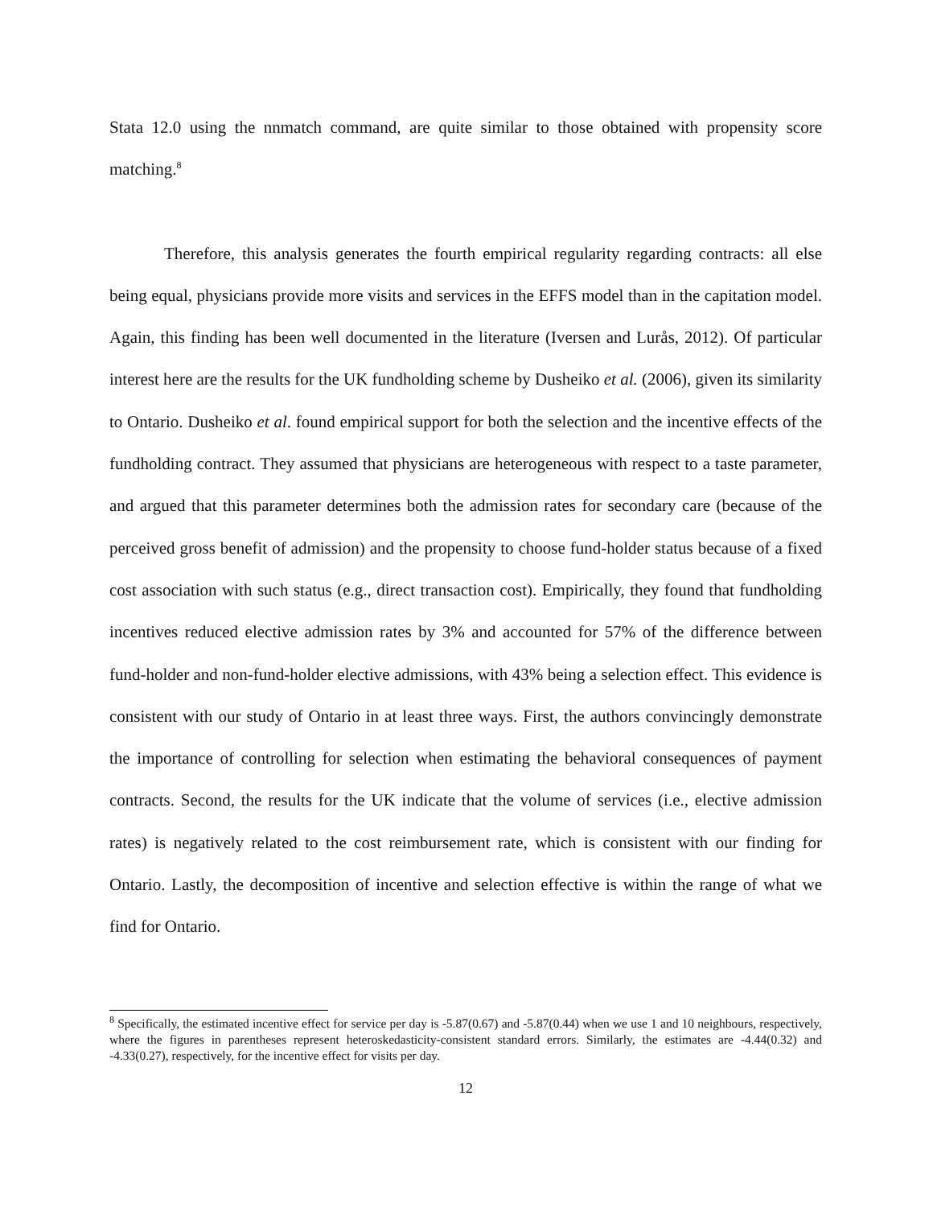Stata 12.0 using the nnmatch command, are quite similar to those obtained with propensity score matching.<sup>8</sup>
Therefore, this analysis generates the fourth empirical regularity regarding contracts: all else being equal, physicians provide more visits and services in the EFFS model than in the capitation model. Again, this finding has been well documented in the literature (Iversen and Lurås, 2012). Of particular interest here are the results for the UK fundholding scheme by Dusheiko et al. (2006), given its similarity to Ontario. Dusheiko et al. found empirical support for both the selection and the incentive effects of the fundholding contract. They assumed that physicians are heterogeneous with respect to a taste parameter, and argued that this parameter determines both the admission rates for secondary care (because of the perceived gross benefit of admission) and the propensity to choose fund-holder status because of a fixed cost association with such status (e.g., direct transaction cost). Empirically, they found that fundholding incentives reduced elective admission rates by 3% and accounted for 57% of the difference between fund-holder and non-fund-holder elective admissions, with 43% being a selection effect. This evidence is consistent with our study of Ontario in at least three ways. First, the authors convincingly demonstrate the importance of controlling for selection when estimating the behavioral consequences of payment contracts. Second, the results for the UK indicate that the volume of services (i.e., elective admission rates) is negatively related to the cost reimbursement rate, which is consistent with our finding for Ontario. Lastly, the decomposition of incentive and selection effective is within the range of what we find for Ontario.
<sup>8</sup> Specifically, the estimated incentive effect for service per day is -5.87(0.67) and -5.87(0.44) when we use 1 and 10 neighbours, respectively, where the figures in parentheses represent heteroskedasticity-consistent standard errors. Similarly, the estimates are -4.44(0.32) and -4.33(0.27), respectively, for the incentive effect for visits per day.
12